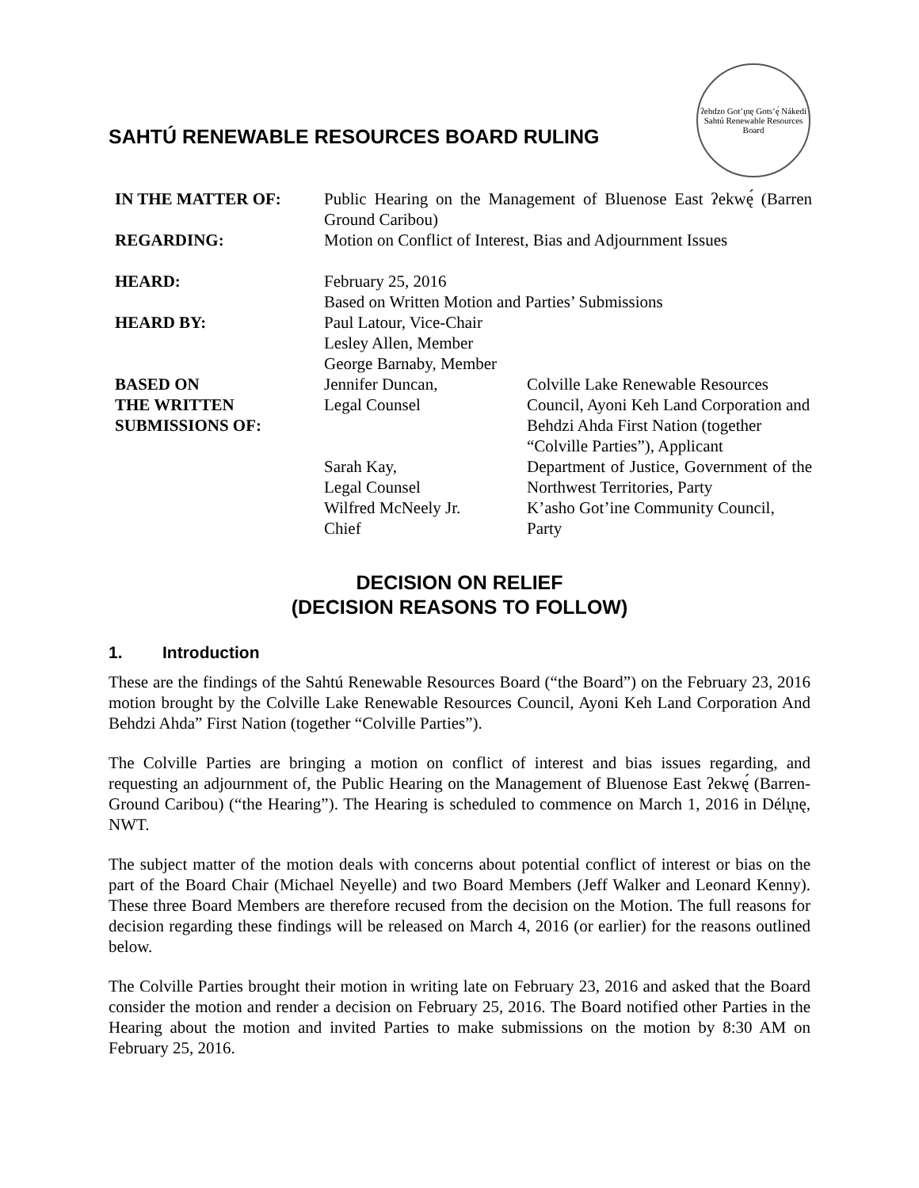SAHTÚ RENEWABLE RESOURCES BOARD RULING
ʔehdzo Got’ı̨nę Gots’ę́ Nákedi
Sahtú Renewable Resources Board
| IN THE MATTER OF: | Public Hearing on the Management of Bluenose East ʔekwę́ (Barren Ground Caribou) | |
| REGARDING: | Motion on Conflict of Interest, Bias and Adjournment Issues | |
| HEARD: | February 25, 2016 Based on Written Motion and Parties’ Submissions | |
| HEARD BY: | Paul Latour, Vice-Chair Lesley Allen, Member George Barnaby, Member | |
| BASED ON THE WRITTEN SUBMISSIONS OF: | Jennifer Duncan, Legal Counsel | Colville Lake Renewable Resources Council, Ayoni Keh Land Corporation and Behdzi Ahda First Nation (together “Colville Parties”), Applicant |
| | Sarah Kay, Legal Counsel | Department of Justice, Government of the Northwest Territories, Party |
| | Wilfred McNeely Jr. Chief | K’asho Got’ine Community Council, Party |
DECISION ON RELIEF
(DECISION REASONS TO FOLLOW)
1. Introduction
These are the findings of the Sahtú Renewable Resources Board (“the Board”) on the February 23, 2016 motion brought by the Colville Lake Renewable Resources Council, Ayoni Keh Land Corporation And Behdzi Ahda” First Nation (together “Colville Parties”).
The Colville Parties are bringing a motion on conflict of interest and bias issues regarding, and requesting an adjournment of, the Public Hearing on the Management of Bluenose East ʔekwę́ (Barren-Ground Caribou) (“the Hearing”). The Hearing is scheduled to commence on March 1, 2016 in Délı̨nę, NWT.
The subject matter of the motion deals with concerns about potential conflict of interest or bias on the part of the Board Chair (Michael Neyelle) and two Board Members (Jeff Walker and Leonard Kenny). These three Board Members are therefore recused from the decision on the Motion. The full reasons for decision regarding these findings will be released on March 4, 2016 (or earlier) for the reasons outlined below.
The Colville Parties brought their motion in writing late on February 23, 2016 and asked that the Board consider the motion and render a decision on February 25, 2016. The Board notified other Parties in the Hearing about the motion and invited Parties to make submissions on the motion by 8:30 AM on February 25, 2016.